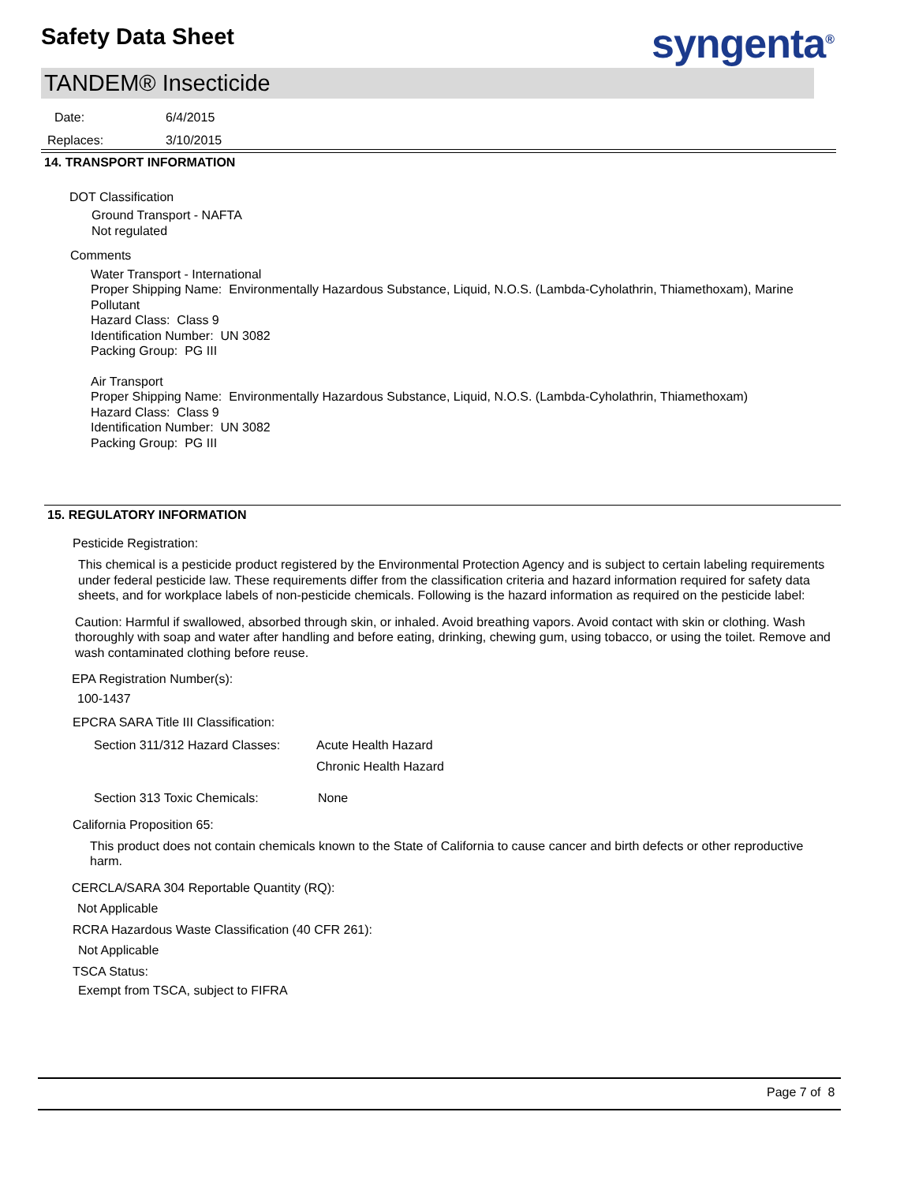Safety Data Sheet syngenta<sup>®</sup>
TANDEM® Insecticide
Date: 6/4/2015
Replaces: 3/10/2015
14. TRANSPORT INFORMATION
DOT Classification
Ground Transport - NAFTA
Not regulated
Comments
Water Transport - International
Proper Shipping Name: Environmentally Hazardous Substance, Liquid, N.O.S. (Lambda-Cyholathrin, Thiamethoxam), Marine Pollutant
Hazard Class: Class 9
Identification Number: UN 3082
Packing Group: PG III
Air Transport
Proper Shipping Name: Environmentally Hazardous Substance, Liquid, N.O.S. (Lambda-Cyholathrin, Thiamethoxam)
Hazard Class: Class 9
Identification Number: UN 3082
Packing Group: PG III
15. REGULATORY INFORMATION
Pesticide Registration:
This chemical is a pesticide product registered by the Environmental Protection Agency and is subject to certain labeling requirements under federal pesticide law. These requirements differ from the classification criteria and hazard information required for safety data sheets, and for workplace labels of non-pesticide chemicals. Following is the hazard information as required on the pesticide label:
Caution: Harmful if swallowed, absorbed through skin, or inhaled. Avoid breathing vapors. Avoid contact with skin or clothing. Wash thoroughly with soap and water after handling and before eating, drinking, chewing gum, using tobacco, or using the toilet. Remove and wash contaminated clothing before reuse.
EPA Registration Number(s):
100-1437
EPCRA SARA Title III Classification:
Section 311/312 Hazard Classes: Acute Health Hazard
Chronic Health Hazard
Section 313 Toxic Chemicals: None
California Proposition 65:
This product does not contain chemicals known to the State of California to cause cancer and birth defects or other reproductive harm.
CERCLA/SARA 304 Reportable Quantity (RQ):
Not Applicable
RCRA Hazardous Waste Classification (40 CFR 261):
Not Applicable
TSCA Status:
Exempt from TSCA, subject to FIFRA
Page 7 of 8